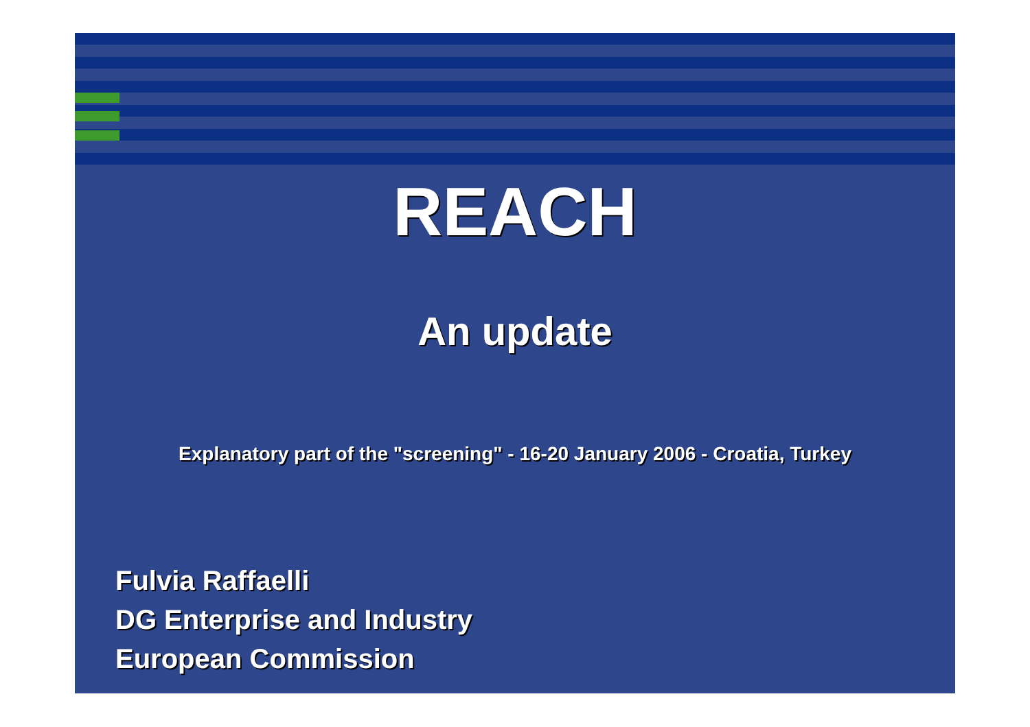REACH
An update
Explanatory part of the "screening" - 16-20 January 2006 - Croatia, Turkey
Fulvia Raffaelli
DG Enterprise and Industry
European Commission